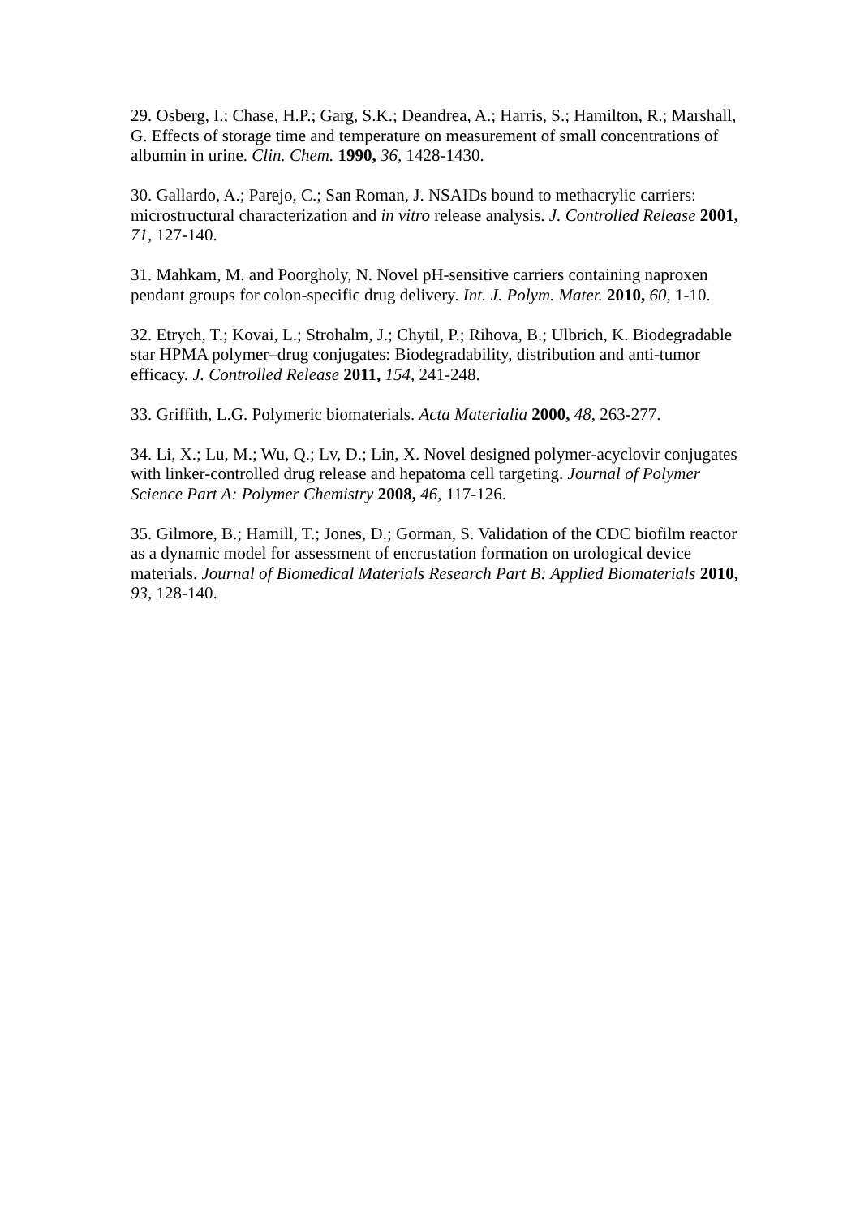29. Osberg, I.; Chase, H.P.; Garg, S.K.; Deandrea, A.; Harris, S.; Hamilton, R.; Marshall, G. Effects of storage time and temperature on measurement of small concentrations of albumin in urine. Clin. Chem. 1990, 36, 1428-1430.
30. Gallardo, A.; Parejo, C.; San Roman, J. NSAIDs bound to methacrylic carriers: microstructural characterization and in vitro release analysis. J. Controlled Release 2001, 71, 127-140.
31. Mahkam, M. and Poorgholy, N. Novel pH-sensitive carriers containing naproxen pendant groups for colon-specific drug delivery. Int. J. Polym. Mater. 2010, 60, 1-10.
32. Etrych, T.; Kovai, L.; Strohalm, J.; Chytil, P.; Rihova, B.; Ulbrich, K. Biodegradable star HPMA polymer–drug conjugates: Biodegradability, distribution and anti-tumor efficacy. J. Controlled Release 2011, 154, 241-248.
33. Griffith, L.G. Polymeric biomaterials. Acta Materialia 2000, 48, 263-277.
34. Li, X.; Lu, M.; Wu, Q.; Lv, D.; Lin, X. Novel designed polymer-acyclovir conjugates with linker-controlled drug release and hepatoma cell targeting. Journal of Polymer Science Part A: Polymer Chemistry 2008, 46, 117-126.
35. Gilmore, B.; Hamill, T.; Jones, D.; Gorman, S. Validation of the CDC biofilm reactor as a dynamic model for assessment of encrustation formation on urological device materials. Journal of Biomedical Materials Research Part B: Applied Biomaterials 2010, 93, 128-140.